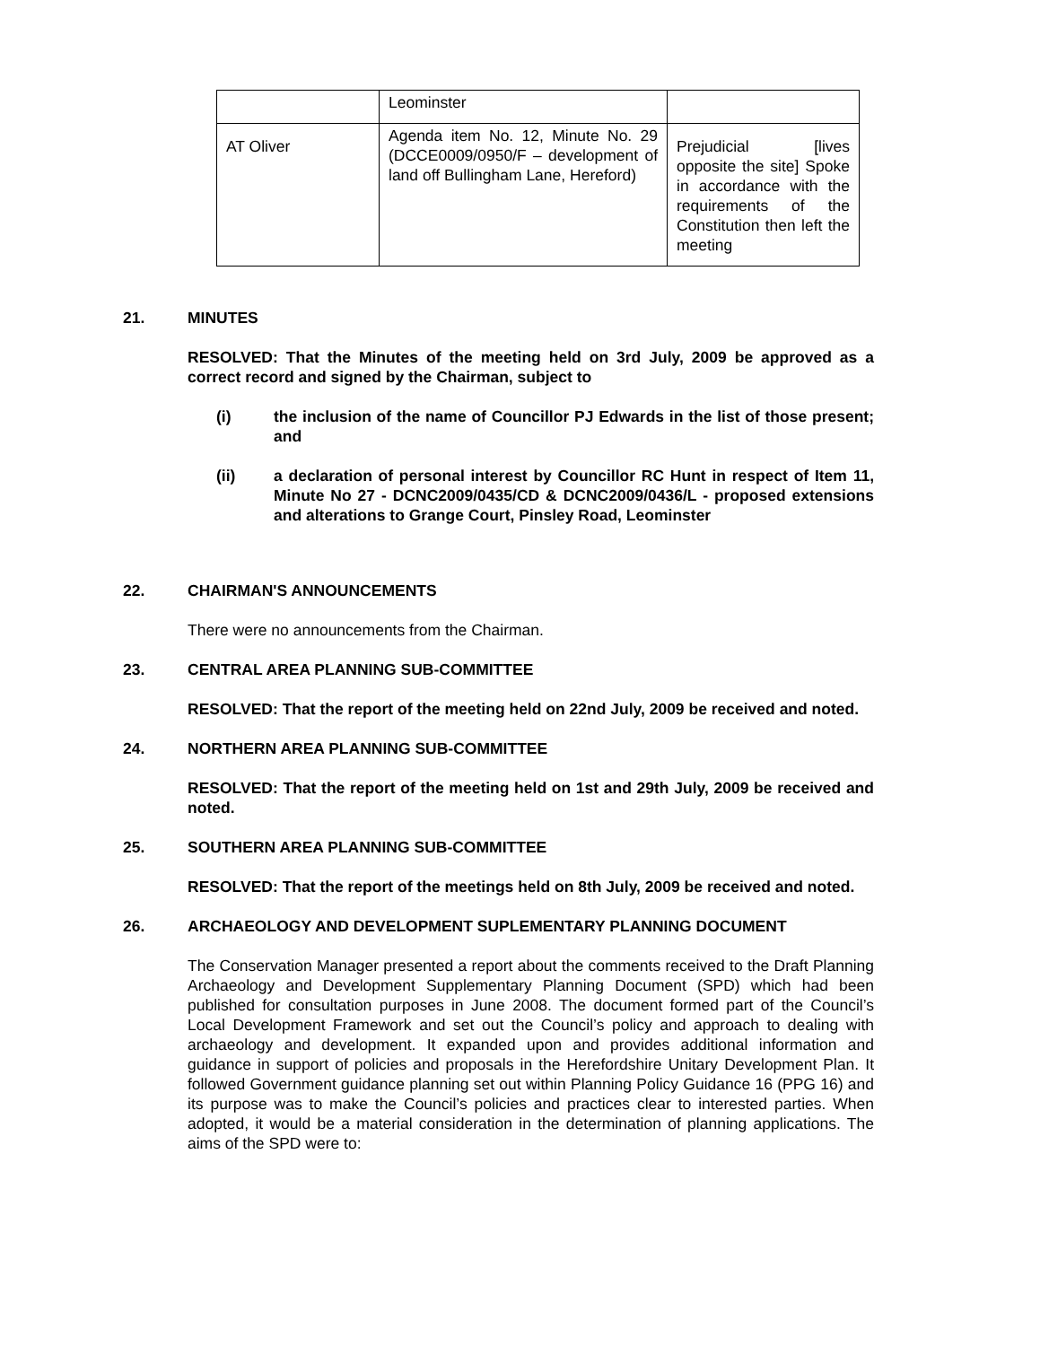| | Leominster | |
| AT Oliver | Agenda item No. 12, Minute No. 29 (DCCE0009/0950/F – development of land off Bullingham Lane, Hereford) | Prejudicial [lives opposite the site] Spoke in accordance with the requirements of the Constitution then left the meeting |
21. MINUTES
RESOLVED: That the Minutes of the meeting held on 3rd July, 2009 be approved as a correct record and signed by the Chairman, subject to
(i) the inclusion of the name of Councillor PJ Edwards in the list of those present; and
(ii) a declaration of personal interest by Councillor RC Hunt in respect of Item 11, Minute No 27 - DCNC2009/0435/CD & DCNC2009/0436/L - proposed extensions and alterations to Grange Court, Pinsley Road, Leominster
22. CHAIRMAN'S ANNOUNCEMENTS
There were no announcements from the Chairman.
23. CENTRAL AREA PLANNING SUB-COMMITTEE
RESOLVED: That the report of the meeting held on 22nd July, 2009 be received and noted.
24. NORTHERN AREA PLANNING SUB-COMMITTEE
RESOLVED: That the report of the meeting held on 1st and 29th July, 2009 be received and noted.
25. SOUTHERN AREA PLANNING SUB-COMMITTEE
RESOLVED: That the report of the meetings held on 8th July, 2009 be received and noted.
26. ARCHAEOLOGY AND DEVELOPMENT SUPLEMENTARY PLANNING DOCUMENT
The Conservation Manager presented a report about the comments received to the Draft Planning Archaeology and Development Supplementary Planning Document (SPD) which had been published for consultation purposes in June 2008. The document formed part of the Council’s Local Development Framework and set out the Council’s policy and approach to dealing with archaeology and development. It expanded upon and provides additional information and guidance in support of policies and proposals in the Herefordshire Unitary Development Plan. It followed Government guidance planning set out within Planning Policy Guidance 16 (PPG 16) and its purpose was to make the Council’s policies and practices clear to interested parties. When adopted, it would be a material consideration in the determination of planning applications. The aims of the SPD were to: